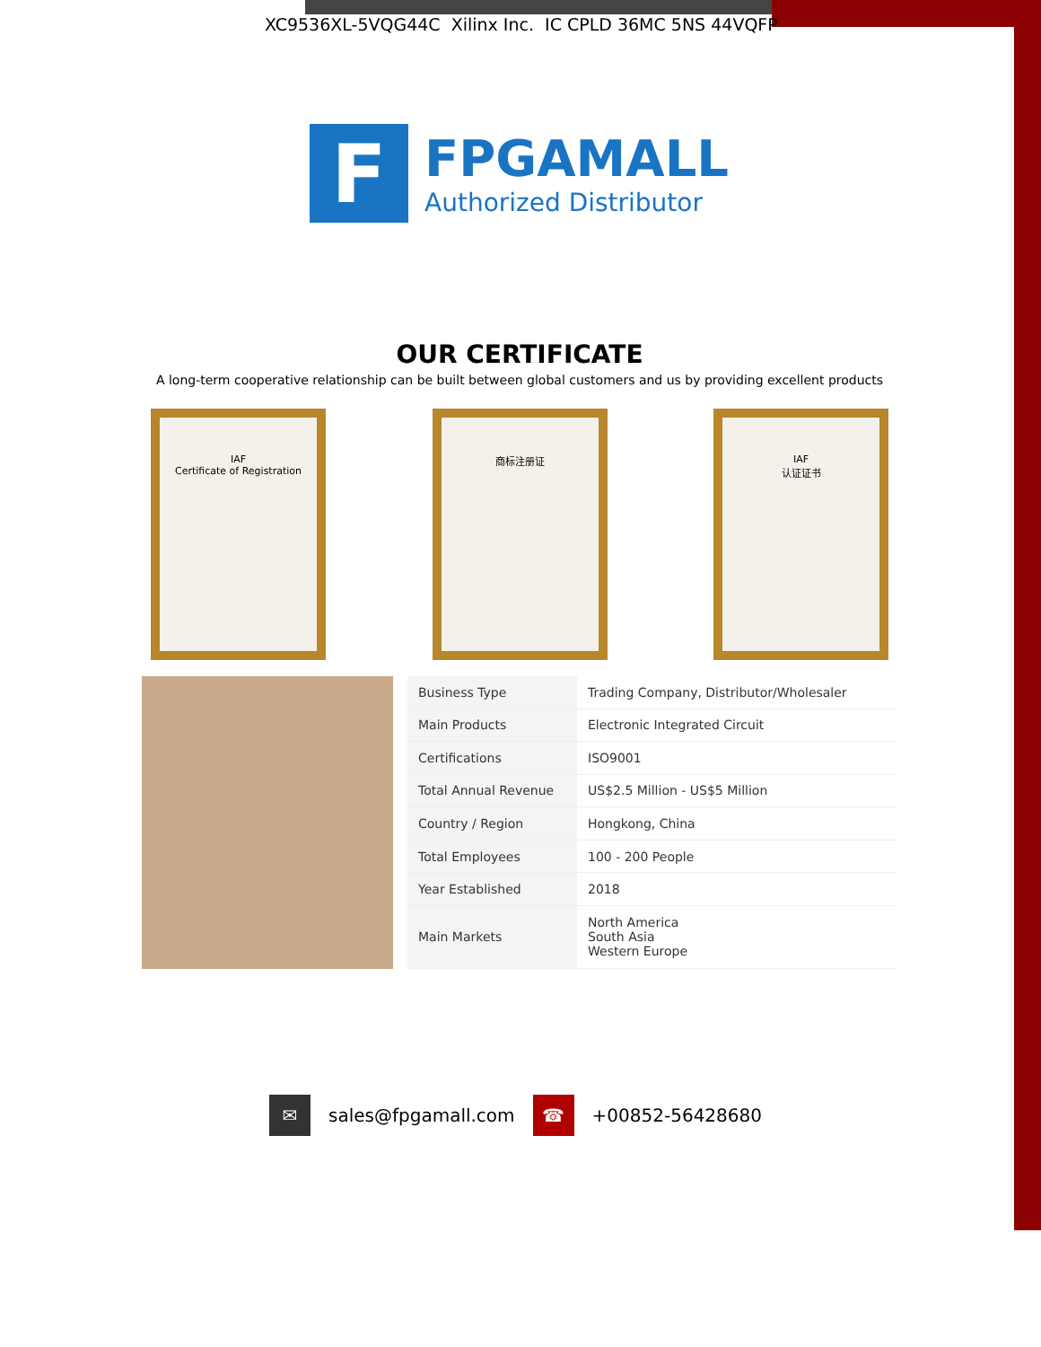XC9536XL-5VQG44C Xilinx Inc. IC CPLD 36MC 5NS 44VQFP
F
FPGAMALL
Authorized Distributor
OUR CERTIFICATE
A long-term cooperative relationship can be built between global customers and us by providing excellent products
IAF
Certificate of Registration
商标注册证 IAF
认证证书
| Business Type | Trading Company, Distributor/Wholesaler |
| Main Products | Electronic Integrated Circuit |
| Certifications | ISO9001 |
| Total Annual Revenue | US$2.5 Million - US$5 Million |
| Country / Region | Hongkong, China |
| Total Employees | 100 - 200 People |
| Year Established | 2018 |
| Main Markets | North America South Asia Western Europe |
✉
sales@fpgamall.com
☎
+00852-56428680